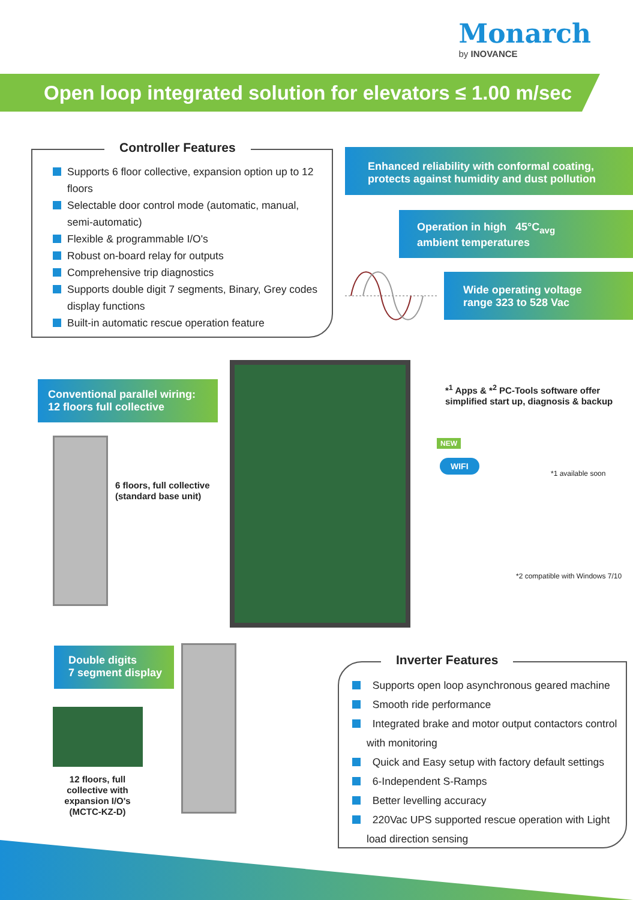Monarch
by INOVANCE
Open loop integrated solution for elevators ≤ 1.00 m/sec
Controller Features
Supports 6 floor collective, expansion option up to 12 floors
Selectable door control mode (automatic, manual, semi-automatic)
Flexible & programmable I/O's
Robust on-board relay for outputs
Comprehensive trip diagnostics
Supports double digit 7 segments, Binary, Grey codes display functions
Built-in automatic rescue operation feature
Enhanced reliability with conformal coating, protects against humidity and dust pollution
Operation in high 45°C<sub>avg</sub>
ambient temperatures
Wide operating voltage
range 323 to 528 Vac
Conventional parallel wiring:
12 floors full collective
6 floors, full collective
(standard base unit)
*<sup>1</sup> Apps & *<sup>2</sup> PC-Tools software offer
simplified start up, diagnosis & backup
NEW
WIFI
*1 available soon
*2 compatible with Windows 7/10
Double digits
7 segment display
12 floors, full collective with expansion I/O's (MCTC-KZ-D)
Inverter Features
Supports open loop asynchronous geared machine
Smooth ride performance
Integrated brake and motor output contactors control with monitoring
Quick and Easy setup with factory default settings
6-Independent S-Ramps
Better levelling accuracy
220Vac UPS supported rescue operation with Light load direction sensing